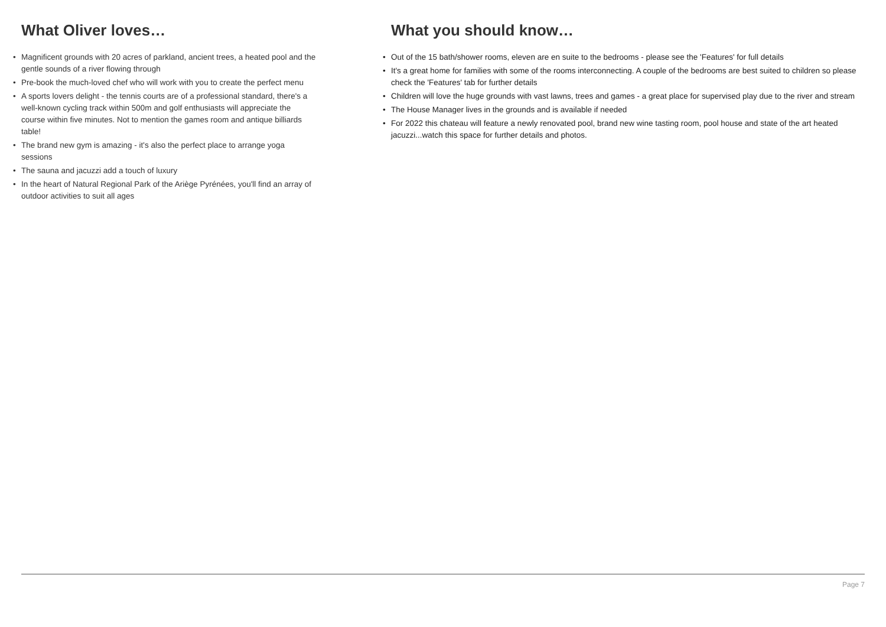What Oliver loves…
• Magnificent grounds with 20 acres of parkland, ancient trees, a heated pool and the gentle sounds of a river flowing through
• Pre-book the much-loved chef who will work with you to create the perfect menu
• A sports lovers delight - the tennis courts are of a professional standard, there's a well-known cycling track within 500m and golf enthusiasts will appreciate the course within five minutes. Not to mention the games room and antique billiards table!
• The brand new gym is amazing - it's also the perfect place to arrange yoga sessions
• The sauna and jacuzzi add a touch of luxury
• In the heart of Natural Regional Park of the Ariège Pyrénées, you'll find an array of outdoor activities to suit all ages
What you should know…
• Out of the 15 bath/shower rooms, eleven are en suite to the bedrooms - please see the 'Features' for full details
• It's a great home for families with some of the rooms interconnecting. A couple of the bedrooms are best suited to children so please check the 'Features' tab for further details
• Children will love the huge grounds with vast lawns, trees and games - a great place for supervised play due to the river and stream
• The House Manager lives in the grounds and is available if needed
• For 2022 this chateau will feature a newly renovated pool, brand new wine tasting room, pool house and state of the art heated jacuzzi...watch this space for further details and photos.
Page 7